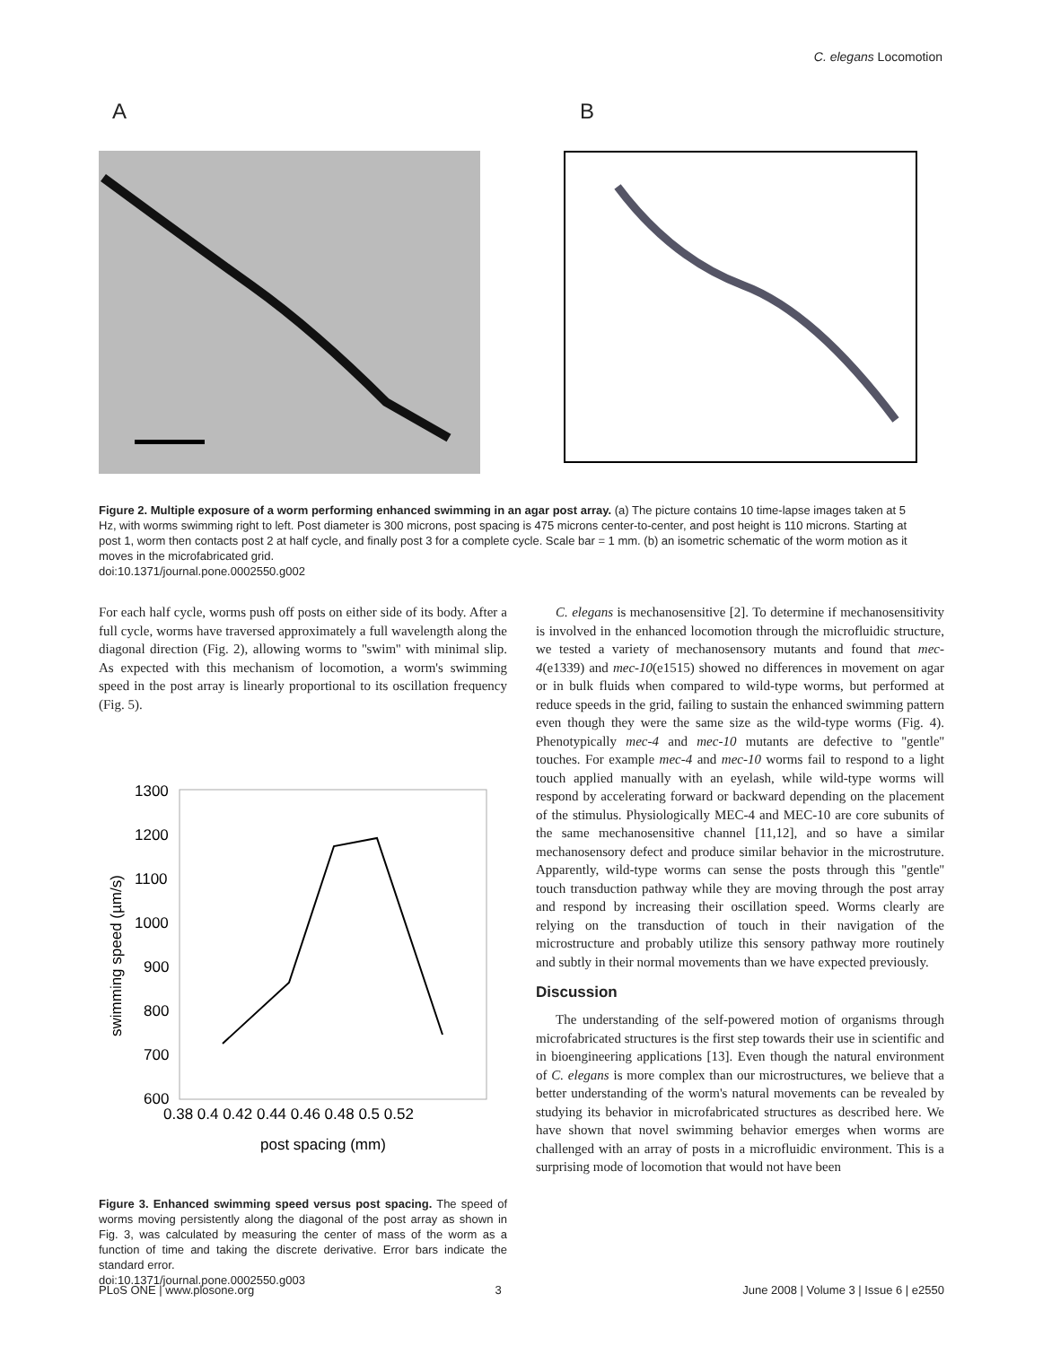C. elegans Locomotion
A B
Figure 2. Multiple exposure of a worm performing enhanced swimming in an agar post array. (a) The picture contains 10 time-lapse images taken at 5 Hz, with worms swimming right to left. Post diameter is 300 microns, post spacing is 475 microns center-to-center, and post height is 110 microns. Starting at post 1, worm then contacts post 2 at half cycle, and finally post 3 for a complete cycle. Scale bar = 1 mm. (b) an isometric schematic of the worm motion as it moves in the microfabricated grid.
doi:10.1371/journal.pone.0002550.g002
For each half cycle, worms push off posts on either side of its body. After a full cycle, worms have traversed approximately a full wavelength along the diagonal direction (Fig. 2), allowing worms to ''swim'' with minimal slip. As expected with this mechanism of locomotion, a worm's swimming speed in the post array is linearly proportional to its oscillation frequency (Fig. 5).
1300
1200
1100
1000
900
800
700
600
0.38 0.4 0.42 0.44 0.46 0.48 0.5 0.52
post spacing (mm)
swimming speed (µm/s)
Figure 3. Enhanced swimming speed versus post spacing. The speed of worms moving persistently along the diagonal of the post array as shown in Fig. 3, was calculated by measuring the center of mass of the worm as a function of time and taking the discrete derivative. Error bars indicate the standard error.
doi:10.1371/journal.pone.0002550.g003
C. elegans is mechanosensitive [2]. To determine if mechanosensitivity is involved in the enhanced locomotion through the microfluidic structure, we tested a variety of mechanosensory mutants and found that mec-4(e1339) and mec-10(e1515) showed no differences in movement on agar or in bulk fluids when compared to wild-type worms, but performed at reduce speeds in the grid, failing to sustain the enhanced swimming pattern even though they were the same size as the wild-type worms (Fig. 4). Phenotypically mec-4 and mec-10 mutants are defective to ''gentle'' touches. For example mec-4 and mec-10 worms fail to respond to a light touch applied manually with an eyelash, while wild-type worms will respond by accelerating forward or backward depending on the placement of the stimulus. Physiologically MEC-4 and MEC-10 are core subunits of the same mechanosensitive channel [11,12], and so have a similar mechanosensory defect and produce similar behavior in the microstruture. Apparently, wild-type worms can sense the posts through this ''gentle'' touch transduction pathway while they are moving through the post array and respond by increasing their oscillation speed. Worms clearly are relying on the transduction of touch in their navigation of the microstructure and probably utilize this sensory pathway more routinely and subtly in their normal movements than we have expected previously.
Discussion
The understanding of the self-powered motion of organisms through microfabricated structures is the first step towards their use in scientific and in bioengineering applications [13]. Even though the natural environment of C. elegans is more complex than our microstructures, we believe that a better understanding of the worm's natural movements can be revealed by studying its behavior in microfabricated structures as described here. We have shown that novel swimming behavior emerges when worms are challenged with an array of posts in a microfluidic environment. This is a surprising mode of locomotion that would not have been
PLoS ONE | www.plosone.org 3 June 2008 | Volume 3 | Issue 6 | e2550